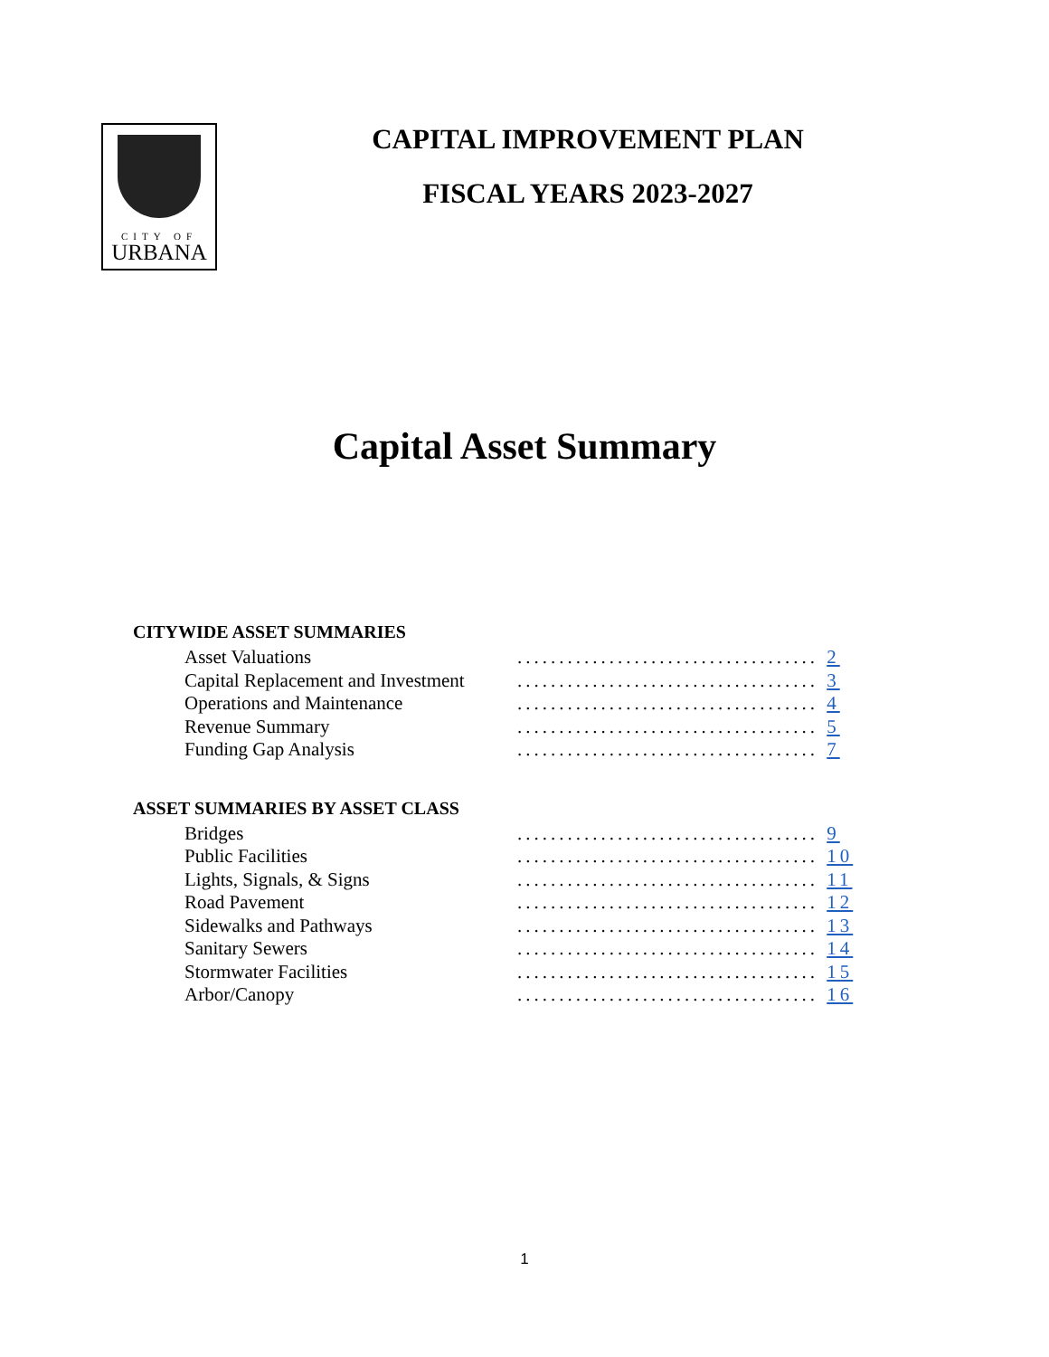CITY OF
URBANA
CAPITAL IMPROVEMENT PLAN
FISCAL YEARS 2023-2027
Capital Asset Summary
CITYWIDE ASSET SUMMARIES
Asset Valuations.................................... 2
Capital Replacement and Investment.................................... 3
Operations and Maintenance.................................... 4
Revenue Summary.................................... 5
Funding Gap Analysis.................................... 7
ASSET SUMMARIES BY ASSET CLASS
Bridges.................................... 9
Public Facilities.................................... 10
Lights, Signals, & Signs.................................... 11
Road Pavement.................................... 12
Sidewalks and Pathways.................................... 13
Sanitary Sewers.................................... 14
Stormwater Facilities.................................... 15
Arbor/Canopy.................................... 16
1